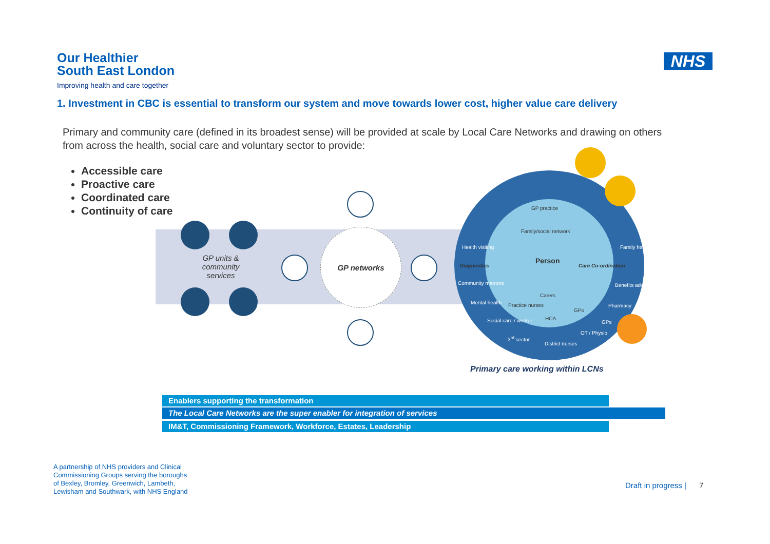Our Healthier
South East London
Improving health and care together
NHS
1. Investment in CBC is essential to transform our system and move towards lower cost, higher value care delivery
Primary and community care (defined in its broadest sense) will be provided at scale by Local Care Networks and drawing on others from across the health, social care and voluntary sector to provide:
Accessible care
Proactive care
Coordinated care
Continuity of care
GP units & community services
GP networks
GP practice
Family/social network
Health visiting Family health
Diagnostics
Person
Care Co-ordination
Community matrons Benefits advice
Carers
Mental health Practice nurses Pharmacy
GPs
HCA
Social care / worker GPs
OT / Physio
3<sup>rd</sup> sector
District nurses
Primary care working within LCNs
Enablers supporting the transformation
The Local Care Networks are the super enabler for integration of services
IM&T, Commissioning Framework, Workforce, Estates, Leadership
A partnership of NHS providers and Clinical
Commissioning Groups serving the boroughs
of Bexley, Bromley, Greenwich, Lambeth,
Lewisham and Southwark, with NHS England
Draft in progress | 7